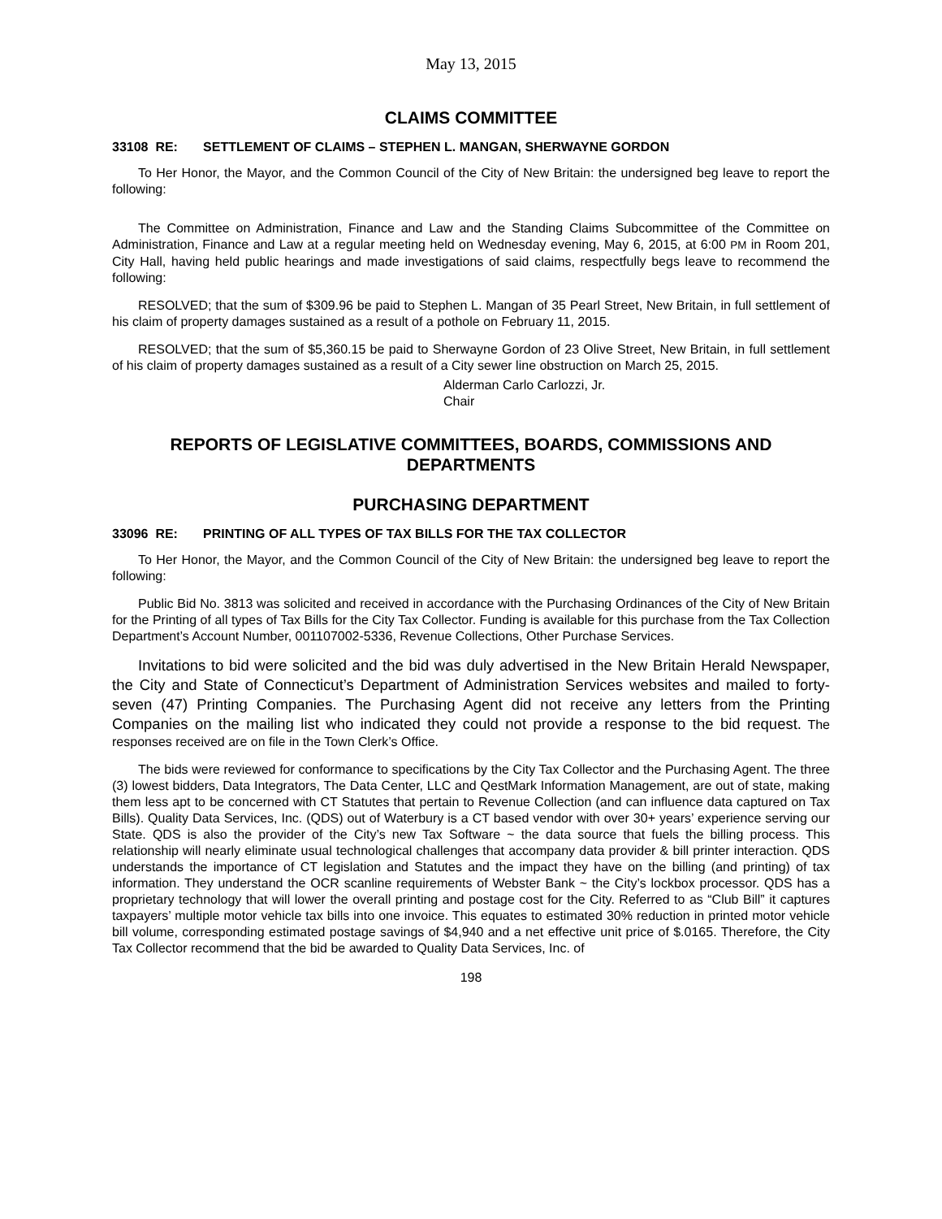May 13, 2015
CLAIMS COMMITTEE
33108 RE: SETTLEMENT OF CLAIMS – STEPHEN L. MANGAN, SHERWAYNE GORDON
To Her Honor, the Mayor, and the Common Council of the City of New Britain: the undersigned beg leave to report the following:
The Committee on Administration, Finance and Law and the Standing Claims Subcommittee of the Committee on Administration, Finance and Law at a regular meeting held on Wednesday evening, May 6, 2015, at 6:00 PM in Room 201, City Hall, having held public hearings and made investigations of said claims, respectfully begs leave to recommend the following:
RESOLVED; that the sum of $309.96 be paid to Stephen L. Mangan of 35 Pearl Street, New Britain, in full settlement of his claim of property damages sustained as a result of a pothole on February 11, 2015.
RESOLVED; that the sum of $5,360.15 be paid to Sherwayne Gordon of 23 Olive Street, New Britain, in full settlement of his claim of property damages sustained as a result of a City sewer line obstruction on March 25, 2015.
Alderman Carlo Carlozzi, Jr.
Chair
REPORTS OF LEGISLATIVE COMMITTEES, BOARDS, COMMISSIONS AND DEPARTMENTS
PURCHASING DEPARTMENT
33096 RE: PRINTING OF ALL TYPES OF TAX BILLS FOR THE TAX COLLECTOR
To Her Honor, the Mayor, and the Common Council of the City of New Britain: the undersigned beg leave to report the following:
Public Bid No. 3813 was solicited and received in accordance with the Purchasing Ordinances of the City of New Britain for the Printing of all types of Tax Bills for the City Tax Collector. Funding is available for this purchase from the Tax Collection Department’s Account Number, 001107002-5336, Revenue Collections, Other Purchase Services.
Invitations to bid were solicited and the bid was duly advertised in the New Britain Herald Newspaper, the City and State of Connecticut’s Department of Administration Services websites and mailed to forty-seven (47) Printing Companies. The Purchasing Agent did not receive any letters from the Printing Companies on the mailing list who indicated they could not provide a response to the bid request. The responses received are on file in the Town Clerk’s Office.
The bids were reviewed for conformance to specifications by the City Tax Collector and the Purchasing Agent. The three (3) lowest bidders, Data Integrators, The Data Center, LLC and QestMark Information Management, are out of state, making them less apt to be concerned with CT Statutes that pertain to Revenue Collection (and can influence data captured on Tax Bills). Quality Data Services, Inc. (QDS) out of Waterbury is a CT based vendor with over 30+ years’ experience serving our State. QDS is also the provider of the City’s new Tax Software ~ the data source that fuels the billing process. This relationship will nearly eliminate usual technological challenges that accompany data provider & bill printer interaction. QDS understands the importance of CT legislation and Statutes and the impact they have on the billing (and printing) of tax information. They understand the OCR scanline requirements of Webster Bank ~ the City’s lockbox processor. QDS has a proprietary technology that will lower the overall printing and postage cost for the City. Referred to as “Club Bill” it captures taxpayers’ multiple motor vehicle tax bills into one invoice. This equates to estimated 30% reduction in printed motor vehicle bill volume, corresponding estimated postage savings of $4,940 and a net effective unit price of $.0165. Therefore, the City Tax Collector recommend that the bid be awarded to Quality Data Services, Inc. of
198